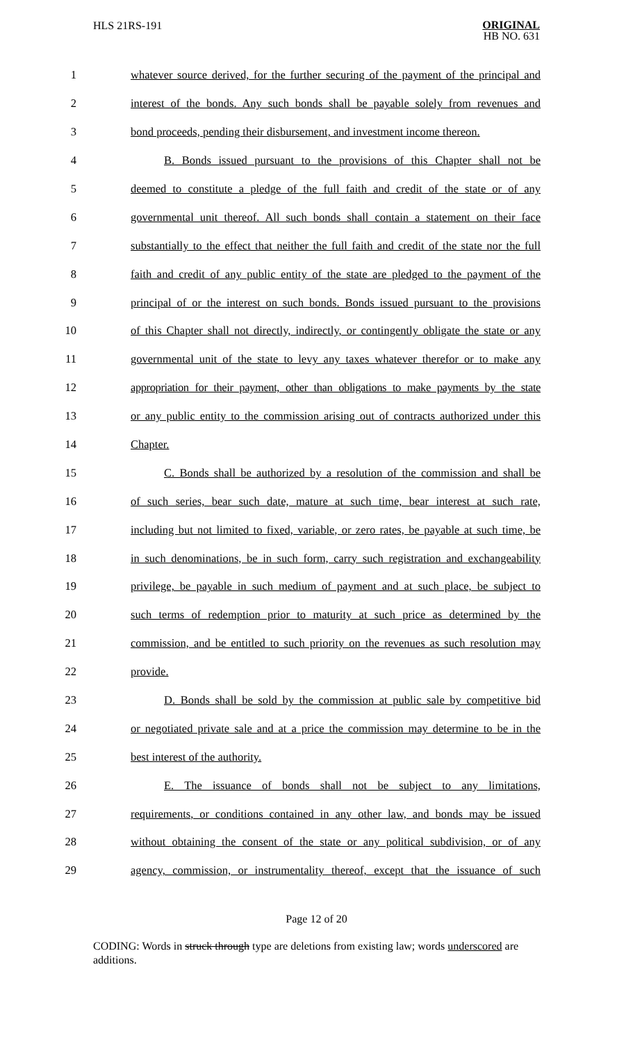HLS 21RS-191
ORIGINAL
HB NO. 631
1 whatever source derived, for the further securing of the payment of the principal and
2 interest of the bonds. Any such bonds shall be payable solely from revenues and
3 bond proceeds, pending their disbursement, and investment income thereon.
4 B. Bonds issued pursuant to the provisions of this Chapter shall not be
5 deemed to constitute a pledge of the full faith and credit of the state or of any
6 governmental unit thereof. All such bonds shall contain a statement on their face
7 substantially to the effect that neither the full faith and credit of the state nor the full
8 faith and credit of any public entity of the state are pledged to the payment of the
9 principal of or the interest on such bonds. Bonds issued pursuant to the provisions
10 of this Chapter shall not directly, indirectly, or contingently obligate the state or any
11 governmental unit of the state to levy any taxes whatever therefor or to make any
12 appropriation for their payment, other than obligations to make payments by the state
13 or any public entity to the commission arising out of contracts authorized under this
14 Chapter.
15 C. Bonds shall be authorized by a resolution of the commission and shall be
16 of such series, bear such date, mature at such time, bear interest at such rate,
17 including but not limited to fixed, variable, or zero rates, be payable at such time, be
18 in such denominations, be in such form, carry such registration and exchangeability
19 privilege, be payable in such medium of payment and at such place, be subject to
20 such terms of redemption prior to maturity at such price as determined by the
21 commission, and be entitled to such priority on the revenues as such resolution may
22 provide.
23 D. Bonds shall be sold by the commission at public sale by competitive bid
24 or negotiated private sale and at a price the commission may determine to be in the
25 best interest of the authority.
26 E. The issuance of bonds shall not be subject to any limitations,
27 requirements, or conditions contained in any other law, and bonds may be issued
28 without obtaining the consent of the state or any political subdivision, or of any
29 agency, commission, or instrumentality thereof, except that the issuance of such
Page 12 of 20
CODING: Words in struck through type are deletions from existing law; words underscored are additions.